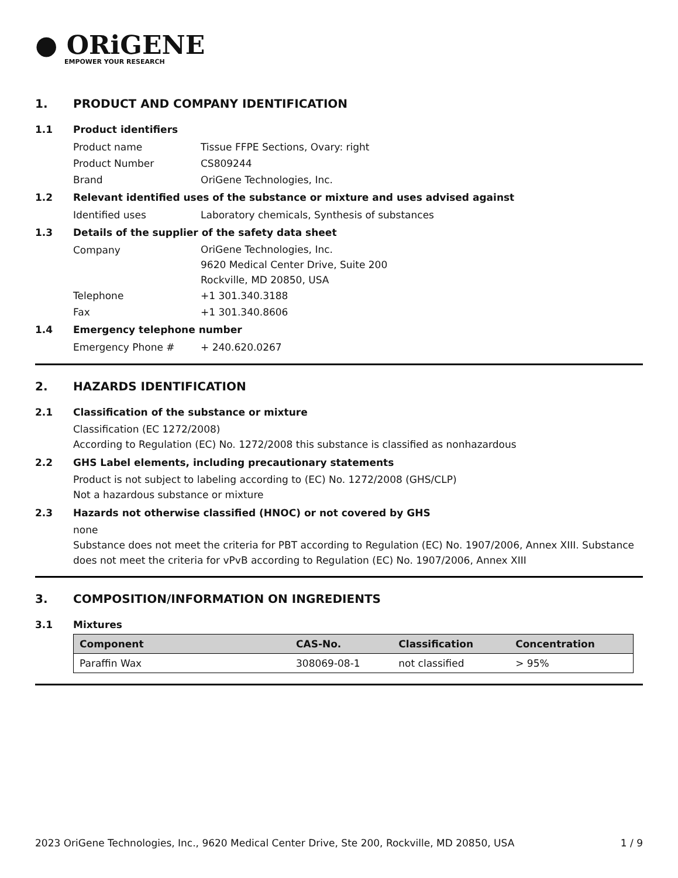● ORiGENE
EMPOWER YOUR RESEARCH
1. PRODUCT AND COMPANY IDENTIFICATION
1.1 Product identifiers
Product name Tissue FFPE Sections, Ovary: right
Product Number CS809244
Brand OriGene Technologies, Inc.
1.2 Relevant identified uses of the substance or mixture and uses advised against
Identified uses Laboratory chemicals, Synthesis of substances
1.3 Details of the supplier of the safety data sheet
Company
OriGene Technologies, Inc.
9620 Medical Center Drive, Suite 200
Rockville, MD 20850, USA
Telephone +1 301.340.3188
Fax +1 301.340.8606
1.4 Emergency telephone number
Emergency Phone # + 240.620.0267
2. HAZARDS IDENTIFICATION
2.1 Classification of the substance or mixture
Classification (EC 1272/2008)
According to Regulation (EC) No. 1272/2008 this substance is classified as nonhazardous
2.2 GHS Label elements, including precautionary statements
Product is not subject to labeling according to (EC) No. 1272/2008 (GHS/CLP)
Not a hazardous substance or mixture
2.3 Hazards not otherwise classified (HNOC) or not covered by GHS
none
Substance does not meet the criteria for PBT according to Regulation (EC) No. 1907/2006, Annex XIII. Substance does not meet the criteria for vPvB according to Regulation (EC) No. 1907/2006, Annex XIII
3. COMPOSITION/INFORMATION ON INGREDIENTS
3.1 Mixtures
| Component | CAS-No. | Classification | Concentration |
| --- | --- | --- | --- |
| Paraffin Wax | 308069-08-1 | not classified | > 95% |
2023 OriGene Technologies, Inc., 9620 Medical Center Drive, Ste 200, Rockville, MD 20850, USA 1 / 9